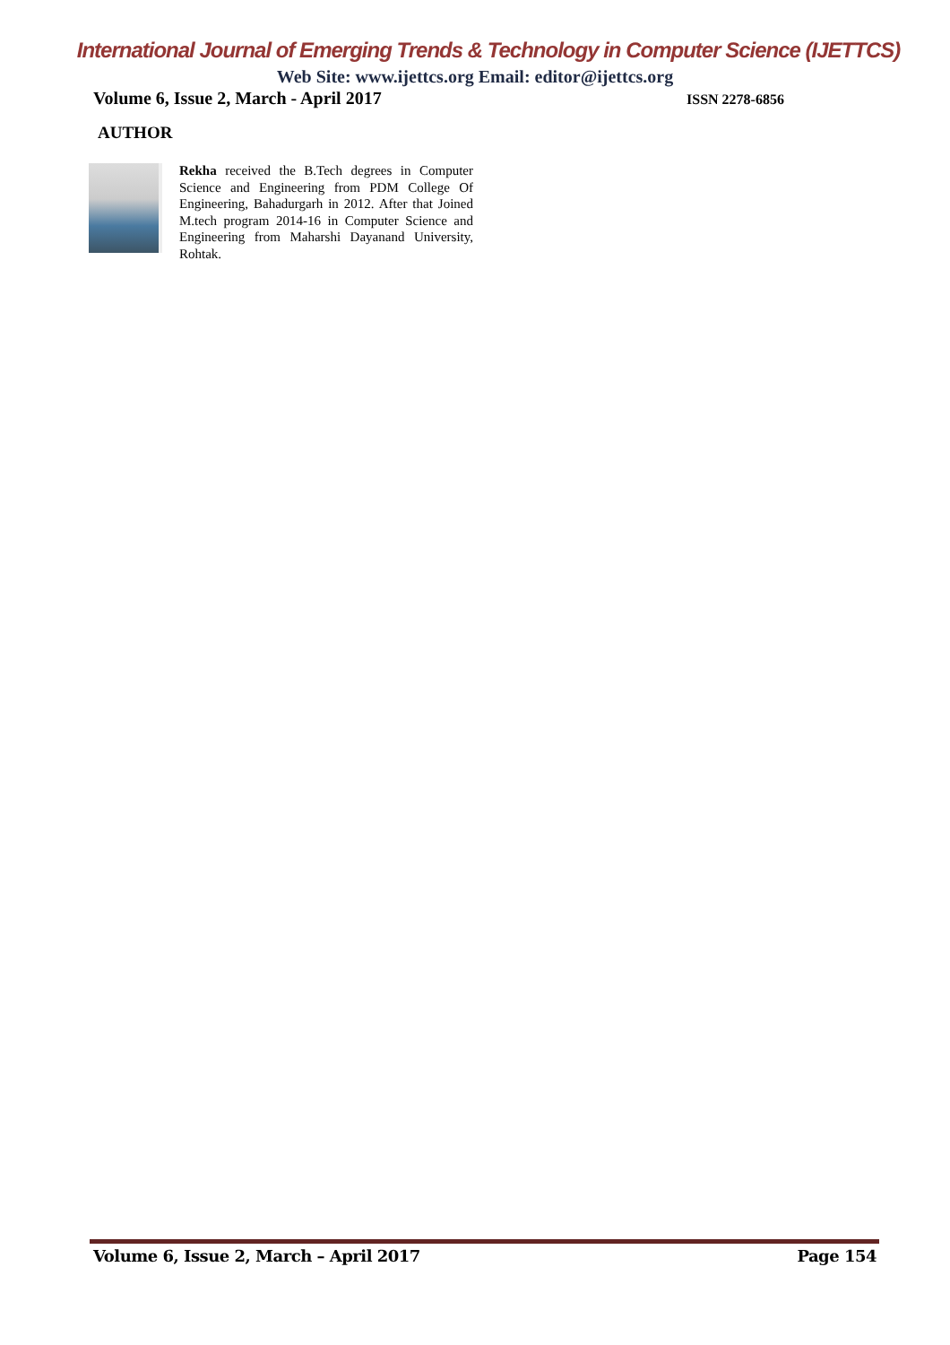International Journal of Emerging Trends & Technology in Computer Science (IJETTCS)
Web Site: www.ijettcs.org Email: editor@ijettcs.org
Volume 6, Issue 2, March - April 2017
ISSN 2278-6856
AUTHOR
Rekha received the B.Tech degrees in Computer Science and Engineering from PDM College Of Engineering, Bahadurgarh in 2012. After that Joined M.tech program 2014-16 in Computer Science and Engineering from Maharshi Dayanand University, Rohtak.
Volume 6, Issue 2, March – April 2017 Page 154